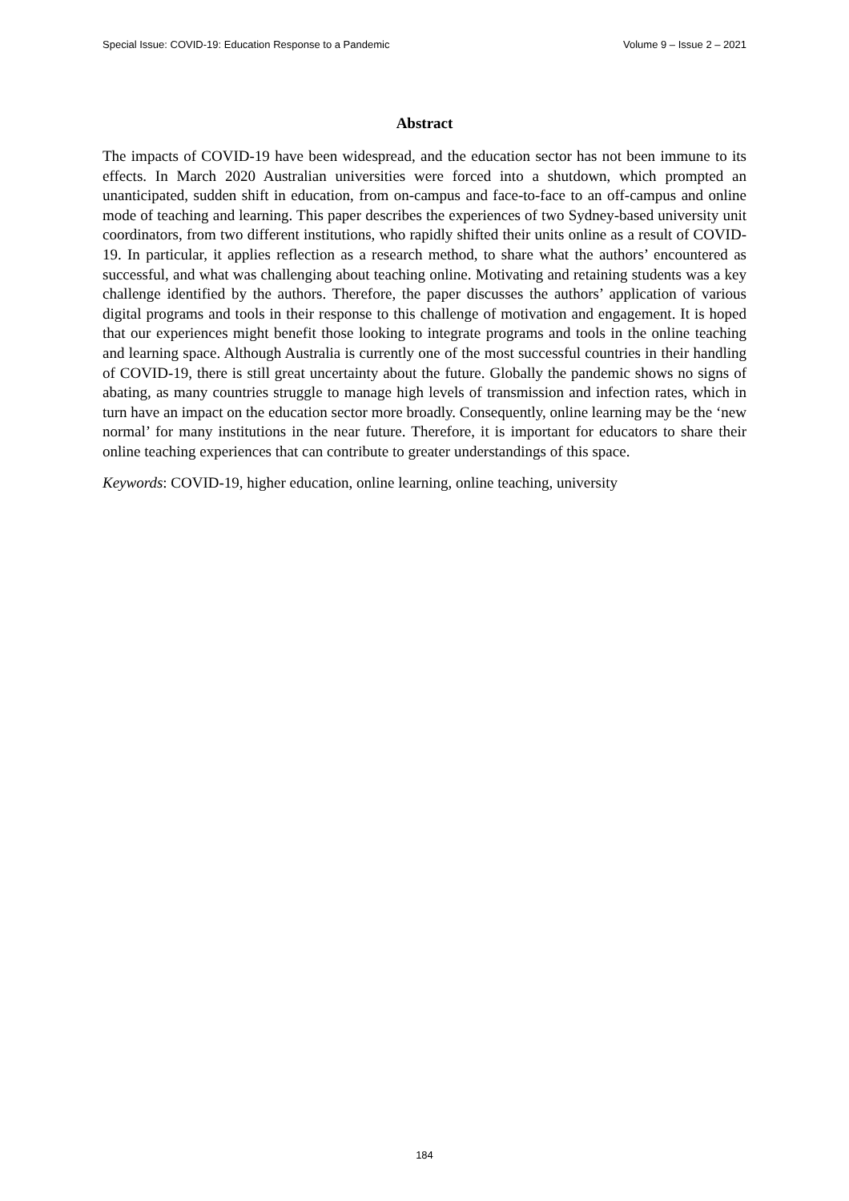Special Issue: COVID-19: Education Response to a Pandemic Volume 9 – Issue 2 – 2021
Abstract
The impacts of COVID-19 have been widespread, and the education sector has not been immune to its effects. In March 2020 Australian universities were forced into a shutdown, which prompted an unanticipated, sudden shift in education, from on-campus and face-to-face to an off-campus and online mode of teaching and learning. This paper describes the experiences of two Sydney-based university unit coordinators, from two different institutions, who rapidly shifted their units online as a result of COVID-19. In particular, it applies reflection as a research method, to share what the authors’ encountered as successful, and what was challenging about teaching online. Motivating and retaining students was a key challenge identified by the authors. Therefore, the paper discusses the authors’ application of various digital programs and tools in their response to this challenge of motivation and engagement. It is hoped that our experiences might benefit those looking to integrate programs and tools in the online teaching and learning space. Although Australia is currently one of the most successful countries in their handling of COVID-19, there is still great uncertainty about the future. Globally the pandemic shows no signs of abating, as many countries struggle to manage high levels of transmission and infection rates, which in turn have an impact on the education sector more broadly. Consequently, online learning may be the ‘new normal’ for many institutions in the near future. Therefore, it is important for educators to share their online teaching experiences that can contribute to greater understandings of this space.
Keywords: COVID-19, higher education, online learning, online teaching, university
184